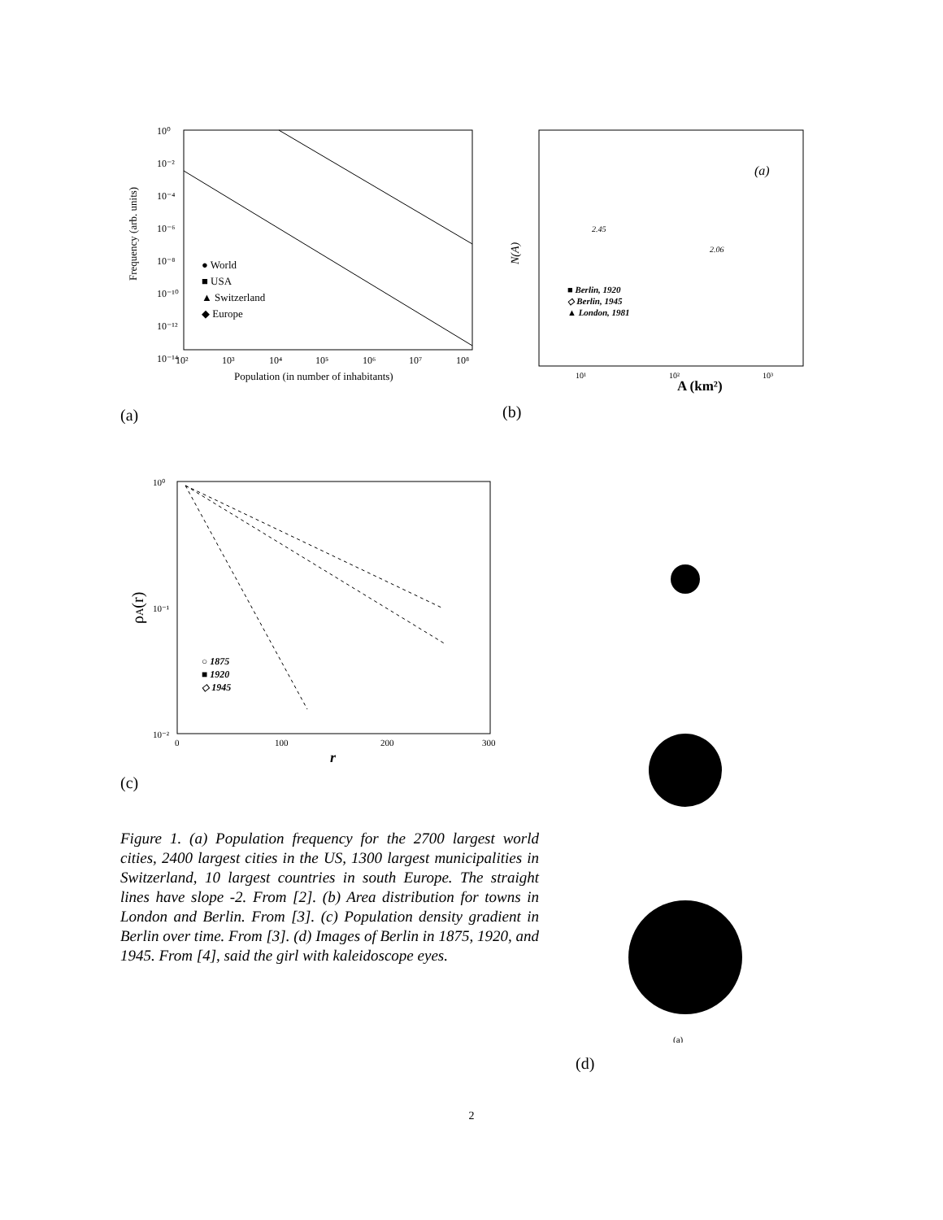10⁰
10⁻²
10⁻⁴
10⁻⁶
10⁻⁸
10⁻¹⁰
10⁻¹²
10⁻¹⁴
● World
■ USA
▲ Switzerland
◆ Europe
10²
10³
10⁴
10⁵
10⁶
10⁷
10⁸
Population (in number of inhabitants)
Frequency (arb. units)
(a)
(a)
■ Berlin, 1920
◇ Berlin, 1945
▲ London, 1981
2.45
2.06
N(A)
10¹
10²
10³
A (km²)
(b)
10⁰
10⁻¹
10⁻²
○ 1875
■ 1920
◇ 1945
0
100
200
300
r
ρA(r)
(c)
Figure 1. (a) Population frequency for the 2700 largest world cities, 2400 largest cities in the US, 1300 largest municipalities in Switzerland, 10 largest countries in south Europe. The straight lines have slope -2. From [2]. (b) Area distribution for towns in London and Berlin. From [3]. (c) Population density gradient in Berlin over time. From [3]. (d) Images of Berlin in 1875, 1920, and 1945. From [4], said the girl with kaleidoscope eyes.
(a)
(d)
2